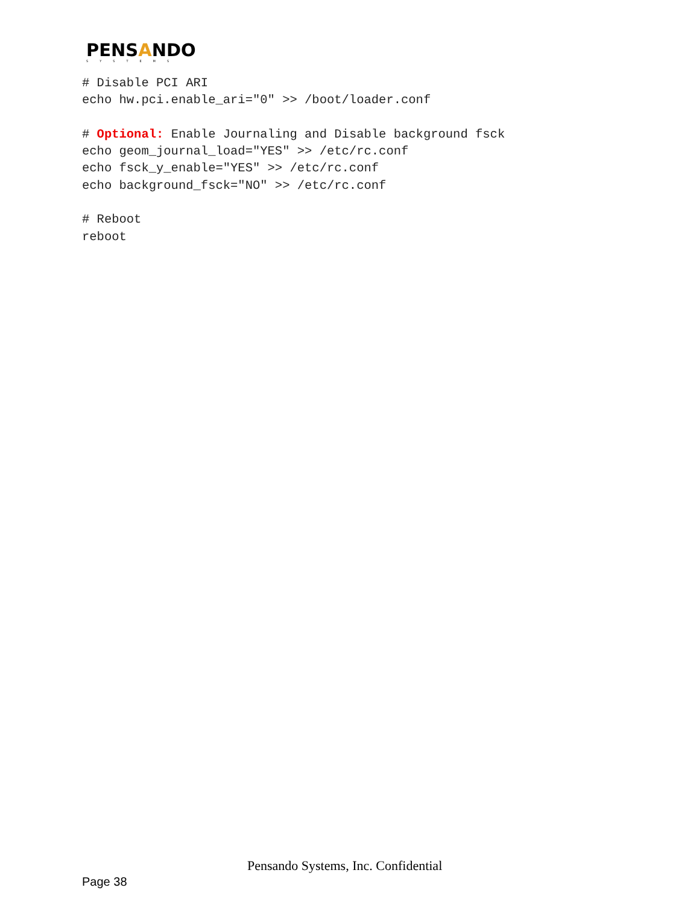PENSANDO
SYSTEMS
# Disable PCI ARI
echo hw.pci.enable_ari="0" >> /boot/loader.conf

# Optional: Enable Journaling and Disable background fsck
echo geom_journal_load="YES" >> /etc/rc.conf
echo fsck_y_enable="YES" >> /etc/rc.conf
echo background_fsck="NO" >> /etc/rc.conf

# Reboot
reboot
Pensando Systems, Inc. Confidential
Page 38